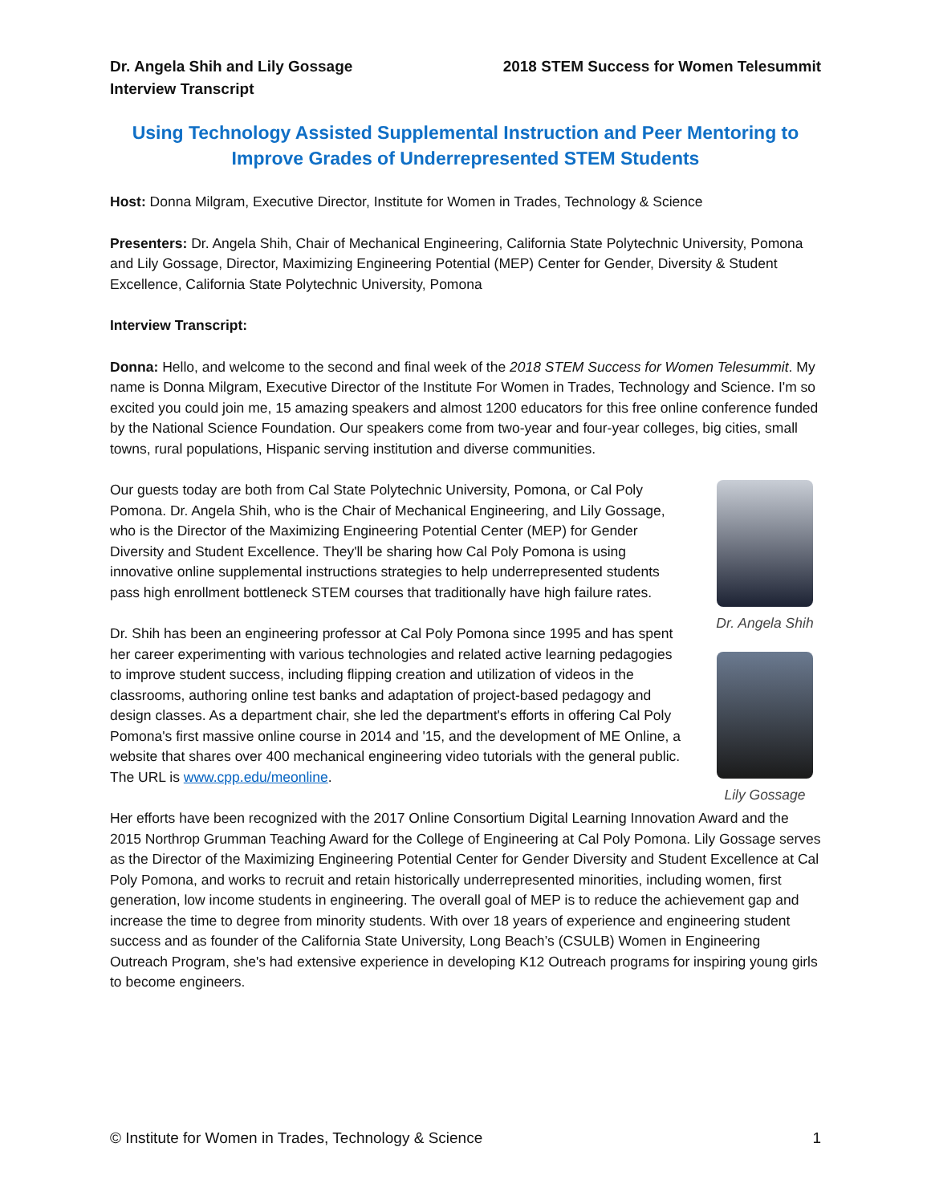Dr. Angela Shih and Lily Gossage
Interview Transcript
2018 STEM Success for Women Telesummit
Using Technology Assisted Supplemental Instruction and Peer Mentoring to Improve Grades of Underrepresented STEM Students
Host: Donna Milgram, Executive Director, Institute for Women in Trades, Technology & Science
Presenters: Dr. Angela Shih, Chair of Mechanical Engineering, California State Polytechnic University, Pomona and Lily Gossage, Director, Maximizing Engineering Potential (MEP) Center for Gender, Diversity & Student Excellence, California State Polytechnic University, Pomona
Interview Transcript:
Donna: Hello, and welcome to the second and final week of the 2018 STEM Success for Women Telesummit. My name is Donna Milgram, Executive Director of the Institute For Women in Trades, Technology and Science. I'm so excited you could join me, 15 amazing speakers and almost 1200 educators for this free online conference funded by the National Science Foundation. Our speakers come from two-year and four-year colleges, big cities, small towns, rural populations, Hispanic serving institution and diverse communities.
Our guests today are both from Cal State Polytechnic University, Pomona, or Cal Poly Pomona. Dr. Angela Shih, who is the Chair of Mechanical Engineering, and Lily Gossage, who is the Director of the Maximizing Engineering Potential Center (MEP) for Gender Diversity and Student Excellence. They'll be sharing how Cal Poly Pomona is using innovative online supplemental instructions strategies to help underrepresented students pass high enrollment bottleneck STEM courses that traditionally have high failure rates.
Dr. Shih has been an engineering professor at Cal Poly Pomona since 1995 and has spent her career experimenting with various technologies and related active learning pedagogies to improve student success, including flipping creation and utilization of videos in the classrooms, authoring online test banks and adaptation of project-based pedagogy and design classes. As a department chair, she led the department's efforts in offering Cal Poly Pomona's first massive online course in 2014 and '15, and the development of ME Online, a website that shares over 400 mechanical engineering video tutorials with the general public. The URL is www.cpp.edu/meonline.
Dr. Angela Shih
Lily Gossage
Her efforts have been recognized with the 2017 Online Consortium Digital Learning Innovation Award and the 2015 Northrop Grumman Teaching Award for the College of Engineering at Cal Poly Pomona. Lily Gossage serves as the Director of the Maximizing Engineering Potential Center for Gender Diversity and Student Excellence at Cal Poly Pomona, and works to recruit and retain historically underrepresented minorities, including women, first generation, low income students in engineering. The overall goal of MEP is to reduce the achievement gap and increase the time to degree from minority students. With over 18 years of experience and engineering student success and as founder of the California State University, Long Beach’s (CSULB) Women in Engineering Outreach Program, she's had extensive experience in developing K12 Outreach programs for inspiring young girls to become engineers.
© Institute for Women in Trades, Technology & Science 1